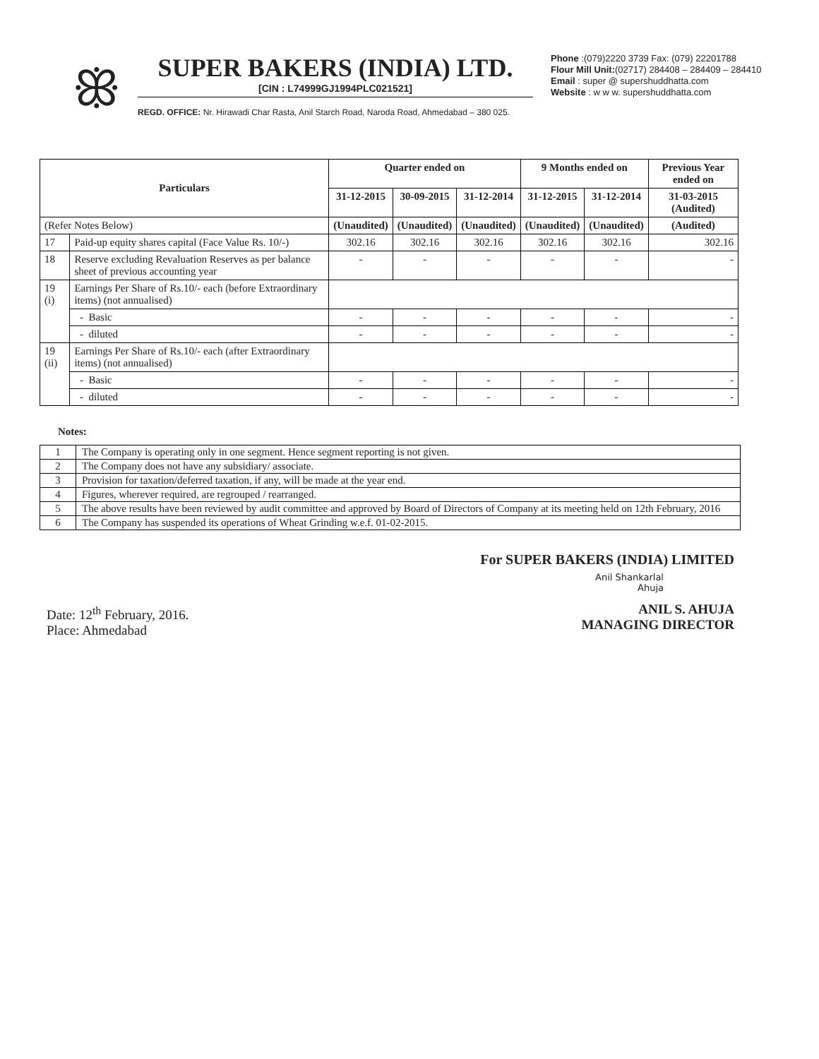ꕥ
SUPER BAKERS (INDIA) LTD.
[CIN : L74999GJ1994PLC021521]
REGD. OFFICE: Nr. Hirawadi Char Rasta, Anil Starch Road, Naroda Road, Ahmedabad – 380 025.
Phone :(079)2220 3739 Fax: (079) 22201788
Flour Mill Unit:(02717) 284408 – 284409 – 284410
Email : super @ supershuddhatta.com
Website : w w w. supershuddhatta.com
| Particulars | | Quarter ended on | | | 9 Months ended on | | Previous Year ended on |
| --- | --- | --- | --- | --- | --- | --- | --- |
| | | 31-12-2015 | 30-09-2015 | 31-12-2014 | 31-12-2015 | 31-12-2014 | 31-03-2015 (Audited) |
| (Refer Notes Below) | | (Unaudited) | (Unaudited) | (Unaudited) | (Unaudited) | (Unaudited) | (Audited) |
| 17 | Paid-up equity shares capital (Face Value Rs. 10/-) | 302.16 | 302.16 | 302.16 | 302.16 | 302.16 | 302.16 |
| 18 | Reserve excluding Revaluation Reserves as per balance sheet of previous accounting year | - | - | - | - | - | - |
| 19 (i) | Earnings Per Share of Rs.10/- each (before Extraordinary items) (not annualised) | | | | | | |
| | - Basic | - | - | - | - | - | - |
| | - diluted | - | - | - | - | - | - |
| 19 (ii) | Earnings Per Share of Rs.10/- each (after Extraordinary items) (not annualised) | | | | | | |
| | - Basic | - | - | - | - | - | - |
| | - diluted | - | - | - | - | - | - |
Notes:
| 1 | The Company is operating only in one segment. Hence segment reporting is not given. |
| 2 | The Company does not have any subsidiary/ associate. |
| 3 | Provision for taxation/deferred taxation, if any, will be made at the year end. |
| 4 | Figures, wherever required, are regrouped / rearranged. |
| 5 | The above results have been reviewed by audit committee and approved by Board of Directors of Company at its meeting held on 12th February, 2016 |
| 6 | The Company has suspended its operations of Wheat Grinding w.e.f. 01-02-2015. |
Date: 12<sup>th</sup> February, 2016.
Place: Ahmedabad
For SUPER BAKERS (INDIA) LIMITED
Anil Shankarlal
Ahuja
ANIL S. AHUJA
MANAGING DIRECTOR